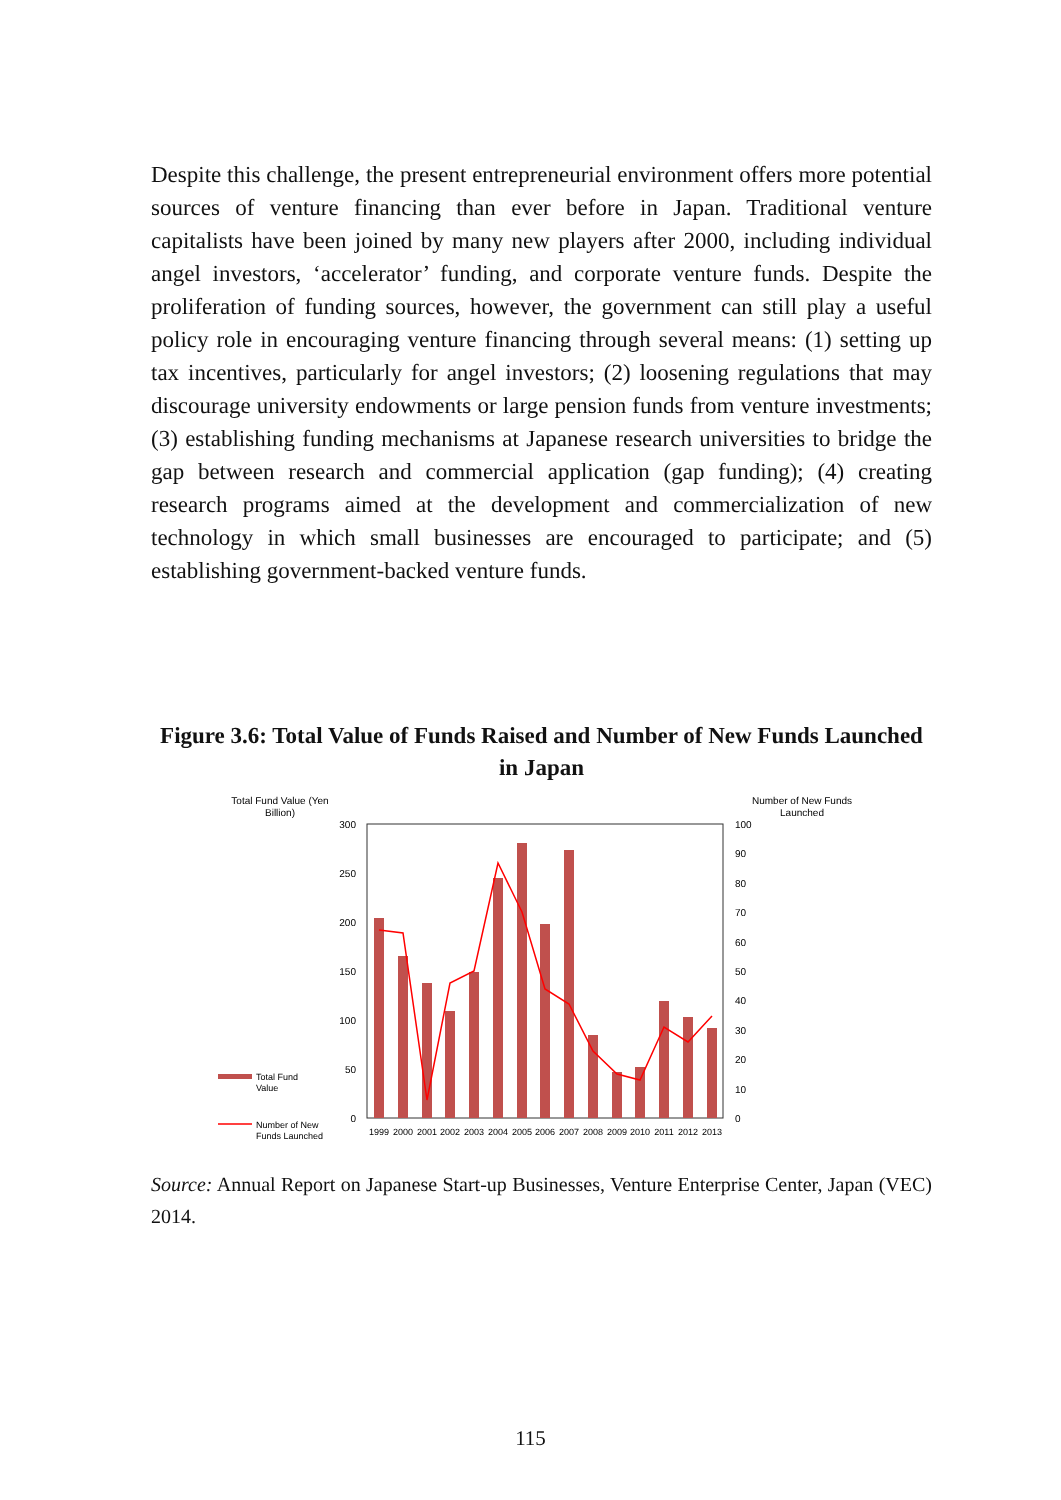Despite this challenge, the present entrepreneurial environment offers more potential sources of venture financing than ever before in Japan. Traditional venture capitalists have been joined by many new players after 2000, including individual angel investors, ‘accelerator’ funding, and corporate venture funds. Despite the proliferation of funding sources, however, the government can still play a useful policy role in encouraging venture financing through several means: (1) setting up tax incentives, particularly for angel investors; (2) loosening regulations that may discourage university endowments or large pension funds from venture investments; (3) establishing funding mechanisms at Japanese research universities to bridge the gap between research and commercial application (gap funding); (4) creating research programs aimed at the development and commercialization of new technology in which small businesses are encouraged to participate; and (5) establishing government-backed venture funds.
Figure 3.6: Total Value of Funds Raised and Number of New Funds Launched in Japan
Total Fund Value (Yen
Billion)
Number of New Funds
Launched
300
250
200
150
100
50
0
100
90
80
70
60
50
40
30
20
10
0
1999
2000
2001
2002
2003
2004
2005
2006
2007
2008
2009
2010
2011
2012
2013
Total Fund
Value
Number of New
Funds Launched
Source: Annual Report on Japanese Start-up Businesses, Venture Enterprise Center, Japan (VEC) 2014.
115